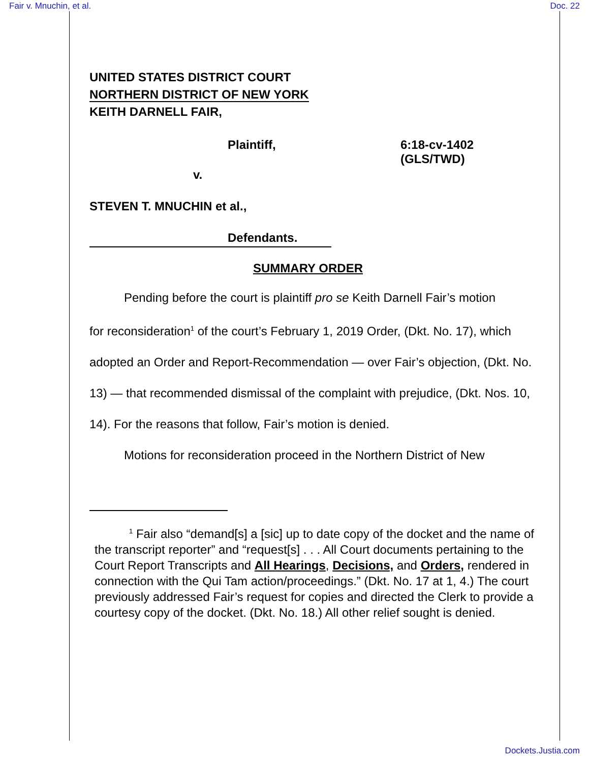Fair v. Mnuchin, et al. Doc. 22
UNITED STATES DISTRICT COURT
NORTHERN DISTRICT OF NEW YORK
KEITH DARNELL FAIR,
Plaintiff, 6:18-cv-1402
(GLS/TWD)
v.
STEVEN T. MNUCHIN et al.,
Defendants.
SUMMARY ORDER
Pending before the court is plaintiff pro se Keith Darnell Fair’s motion
for reconsideration<sup>1</sup> of the court’s February 1, 2019 Order, (Dkt. No. 17), which adopted an Order and Report-Recommendation — over Fair’s objection, (Dkt. No. 13) — that recommended dismissal of the complaint with prejudice, (Dkt. Nos. 10, 14). For the reasons that follow, Fair’s motion is denied.
Motions for reconsideration proceed in the Northern District of New
<sup>1</sup> Fair also “demand[s] a [sic] up to date copy of the docket and the name of the transcript reporter” and “request[s] . . . All Court documents pertaining to the Court Report Transcripts and All Hearings, Decisions, and Orders, rendered in connection with the Qui Tam action/proceedings.” (Dkt. No. 17 at 1, 4.) The court previously addressed Fair’s request for copies and directed the Clerk to provide a courtesy copy of the docket. (Dkt. No. 18.) All other relief sought is denied.
Dockets.Justia.com